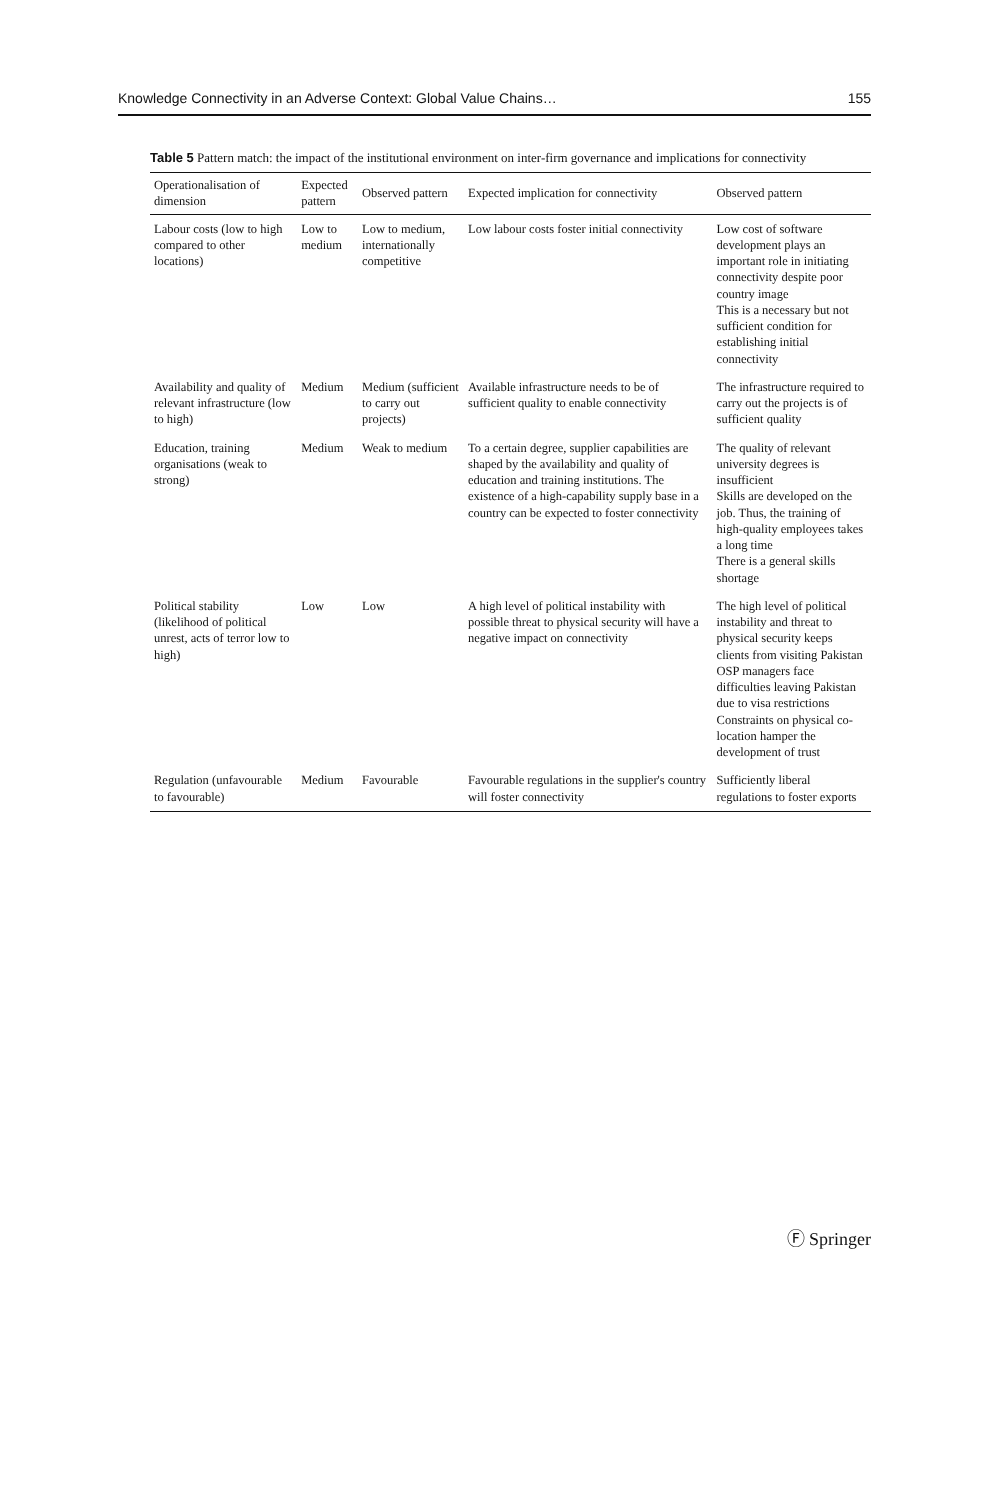Knowledge Connectivity in an Adverse Context: Global Value Chains… 155
Table 5 Pattern match: the impact of the institutional environment on inter-firm governance and implications for connectivity
| Operationalisation of dimension | Expected pattern | Observed pattern | Expected implication for connectivity | Observed pattern |
| --- | --- | --- | --- | --- |
| Labour costs (low to high compared to other locations) | Low to medium | Low to medium, internationally competitive | Low labour costs foster initial connectivity | Low cost of software development plays an important role in initiating connectivity despite poor country image This is a necessary but not sufficient condition for establishing initial connectivity |
| Availability and quality of relevant infrastructure (low to high) | Medium | Medium (sufficient to carry out projects) | Available infrastructure needs to be of sufficient quality to enable connectivity | The infrastructure required to carry out the projects is of sufficient quality |
| Education, training organisations (weak to strong) | Medium | Weak to medium | To a certain degree, supplier capabilities are shaped by the availability and quality of education and training institutions. The existence of a high-capability supply base in a country can be expected to foster connectivity | The quality of relevant university degrees is insufficient Skills are developed on the job. Thus, the training of high-quality employees takes a long time There is a general skills shortage |
| Political stability (likelihood of political unrest, acts of terror low to high) | Low | Low | A high level of political instability with possible threat to physical security will have a negative impact on connectivity | The high level of political instability and threat to physical security keeps clients from visiting Pakistan OSP managers face difficulties leaving Pakistan due to visa restrictions Constraints on physical co-location hamper the development of trust |
| Regulation (unfavourable to favourable) | Medium | Favourable | Favourable regulations in the supplier's country will foster connectivity | Sufficiently liberal regulations to foster exports |
Ⓕ Springer